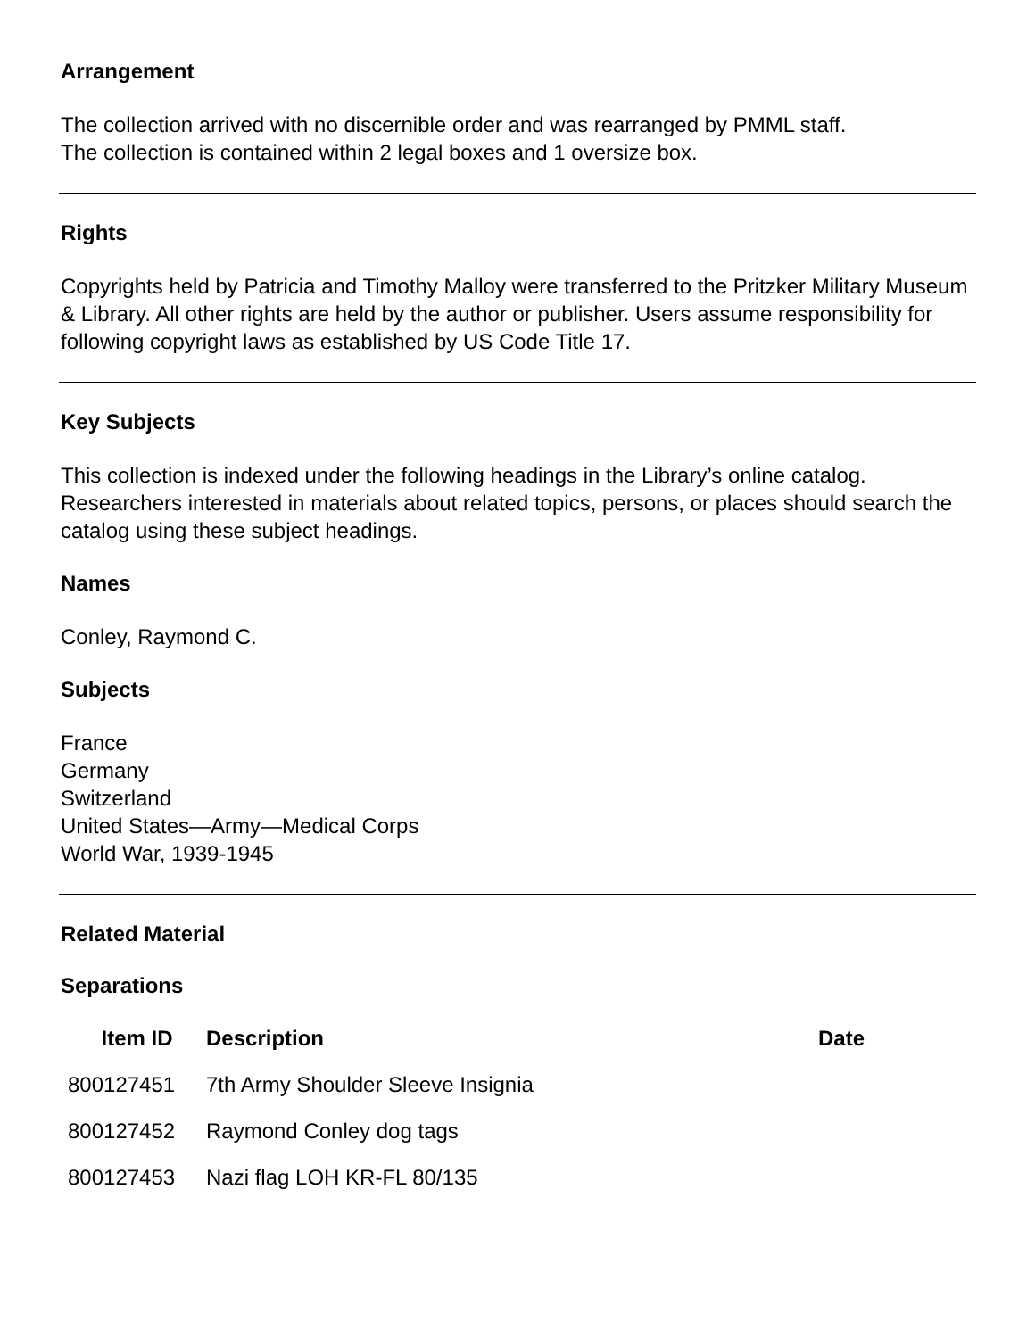Arrangement
The collection arrived with no discernible order and was rearranged by PMML staff.
The collection is contained within 2 legal boxes and 1 oversize box.
Rights
Copyrights held by Patricia and Timothy Malloy were transferred to the Pritzker Military Museum & Library. All other rights are held by the author or publisher. Users assume responsibility for following copyright laws as established by US Code Title 17.
Key Subjects
This collection is indexed under the following headings in the Library’s online catalog. Researchers interested in materials about related topics, persons, or places should search the catalog using these subject headings.
Names
Conley, Raymond C.
Subjects
France
Germany
Switzerland
United States—Army—Medical Corps
World War, 1939-1945
Related Material
Separations
| Item ID | Description | Date |
| --- | --- | --- |
| 800127451 | 7th Army Shoulder Sleeve Insignia | |
| 800127452 | Raymond Conley dog tags | |
| 800127453 | Nazi flag LOH KR-FL 80/135 | |